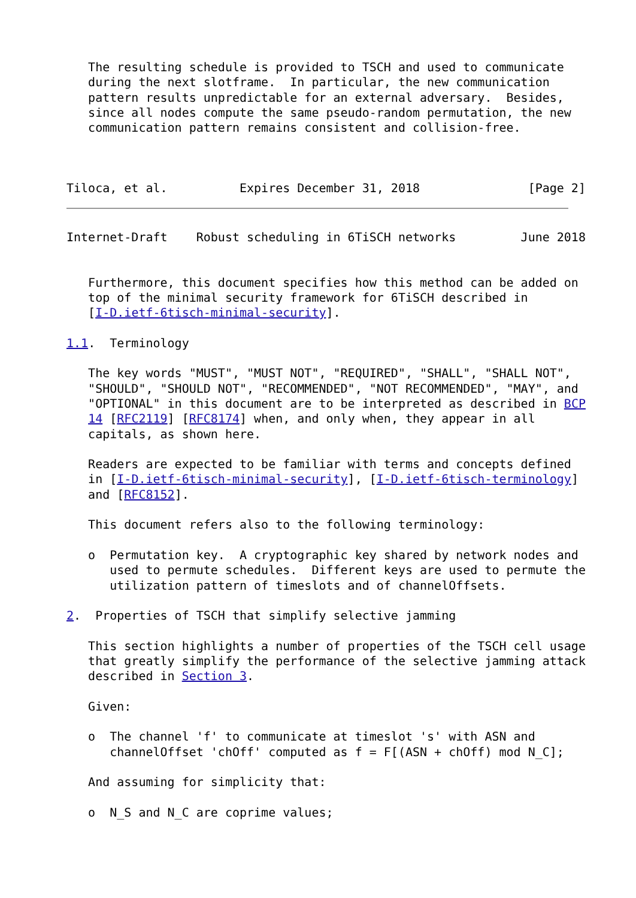The resulting schedule is provided to TSCH and used to communicate
   during the next slotframe.  In particular, the new communication
   pattern results unpredictable for an external adversary.  Besides,
   since all nodes compute the same pseudo-random permutation, the new
   communication pattern remains consistent and collision-free.



Tiloca, et al.          Expires December 31, 2018               [Page 2]
Internet-Draft    Robust scheduling in 6TiSCH networks         June 2018


   Furthermore, this document specifies how this method can be added on
   top of the minimal security framework for 6TiSCH described in
   [I-D.ietf-6tisch-minimal-security].

1.1.  Terminology

   The key words "MUST", "MUST NOT", "REQUIRED", "SHALL", "SHALL NOT",
   "SHOULD", "SHOULD NOT", "RECOMMENDED", "NOT RECOMMENDED", "MAY", and
   "OPTIONAL" in this document are to be interpreted as described in BCP
   14 [RFC2119] [RFC8174] when, and only when, they appear in all
   capitals, as shown here.

   Readers are expected to be familiar with terms and concepts defined
   in [I-D.ietf-6tisch-minimal-security], [I-D.ietf-6tisch-terminology]
   and [RFC8152].

   This document refers also to the following terminology:

   o  Permutation key.  A cryptographic key shared by network nodes and
      used to permute schedules.  Different keys are used to permute the
      utilization pattern of timeslots and of channelOffsets.

2.  Properties of TSCH that simplify selective jamming

   This section highlights a number of properties of the TSCH cell usage
   that greatly simplify the performance of the selective jamming attack
   described in Section 3.

   Given:

   o  The channel 'f' to communicate at timeslot 's' with ASN and
      channelOffset 'chOff' computed as f = F[(ASN + chOff) mod N_C];

   And assuming for simplicity that:

   o  N_S and N_C are coprime values;